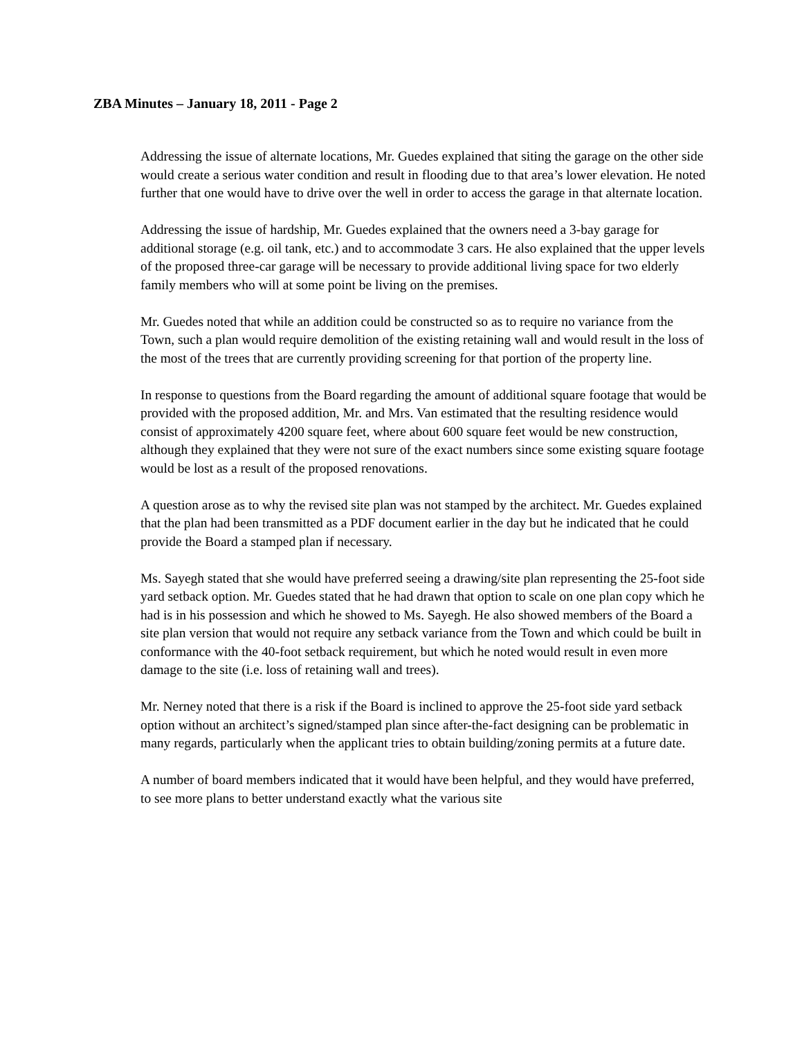ZBA Minutes – January 18, 2011 - Page 2
Addressing the issue of alternate locations, Mr. Guedes explained that siting the garage on the other side would create a serious water condition and result in flooding due to that area’s lower elevation. He noted further that one would have to drive over the well in order to access the garage in that alternate location.
Addressing the issue of hardship, Mr. Guedes explained that the owners need a 3-bay garage for additional storage (e.g. oil tank, etc.) and to accommodate 3 cars. He also explained that the upper levels of the proposed three-car garage will be necessary to provide additional living space for two elderly family members who will at some point be living on the premises.
Mr. Guedes noted that while an addition could be constructed so as to require no variance from the Town, such a plan would require demolition of the existing retaining wall and would result in the loss of the most of the trees that are currently providing screening for that portion of the property line.
In response to questions from the Board regarding the amount of additional square footage that would be provided with the proposed addition, Mr. and Mrs. Van estimated that the resulting residence would consist of approximately 4200 square feet, where about 600 square feet would be new construction, although they explained that they were not sure of the exact numbers since some existing square footage would be lost as a result of the proposed renovations.
A question arose as to why the revised site plan was not stamped by the architect. Mr. Guedes explained that the plan had been transmitted as a PDF document earlier in the day but he indicated that he could provide the Board a stamped plan if necessary.
Ms. Sayegh stated that she would have preferred seeing a drawing/site plan representing the 25-foot side yard setback option. Mr. Guedes stated that he had drawn that option to scale on one plan copy which he had is in his possession and which he showed to Ms. Sayegh. He also showed members of the Board a site plan version that would not require any setback variance from the Town and which could be built in conformance with the 40-foot setback requirement, but which he noted would result in even more damage to the site (i.e. loss of retaining wall and trees).
Mr. Nerney noted that there is a risk if the Board is inclined to approve the 25-foot side yard setback option without an architect’s signed/stamped plan since after-the-fact designing can be problematic in many regards, particularly when the applicant tries to obtain building/zoning permits at a future date.
A number of board members indicated that it would have been helpful, and they would have preferred, to see more plans to better understand exactly what the various site